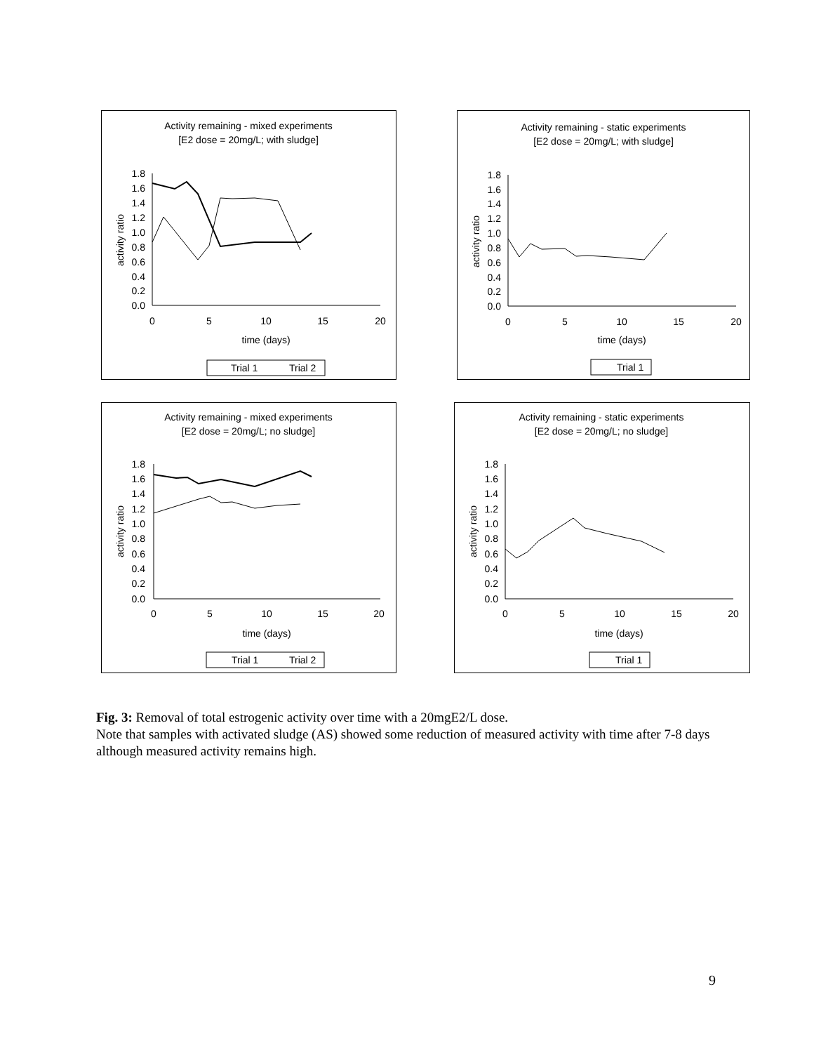Activity remaining - mixed experiments
[E2 dose = 20mg/L; with sludge]
1.8
1.6
1.4
1.2
1.0
0.8
0.6
0.4
0.2
0.0
0
5
10
15
20
time (days)
activity ratio
Trial 1
Trial 2
Activity remaining - static experiments
[E2 dose = 20mg/L; with sludge]
1.8
1.6
1.4
1.2
1.0
0.8
0.6
0.4
0.2
0.0
0
5
10
15
20
time (days)
activity ratio
Trial 1
Activity remaining - mixed experiments
[E2 dose = 20mg/L; no sludge]
1.8
1.6
1.4
1.2
1.0
0.8
0.6
0.4
0.2
0.0
0
5
10
15
20
time (days)
activity ratio
Trial 1
Trial 2
Activity remaining - static experiments
[E2 dose = 20mg/L; no sludge]
1.8
1.6
1.4
1.2
1.0
0.8
0.6
0.4
0.2
0.0
0
5
10
15
20
time (days)
activity ratio
Trial 1
Fig. 3: Removal of total estrogenic activity over time with a 20mgE2/L dose.
Note that samples with activated sludge (AS) showed some reduction of measured activity with time after 7-8 days although measured activity remains high.
9